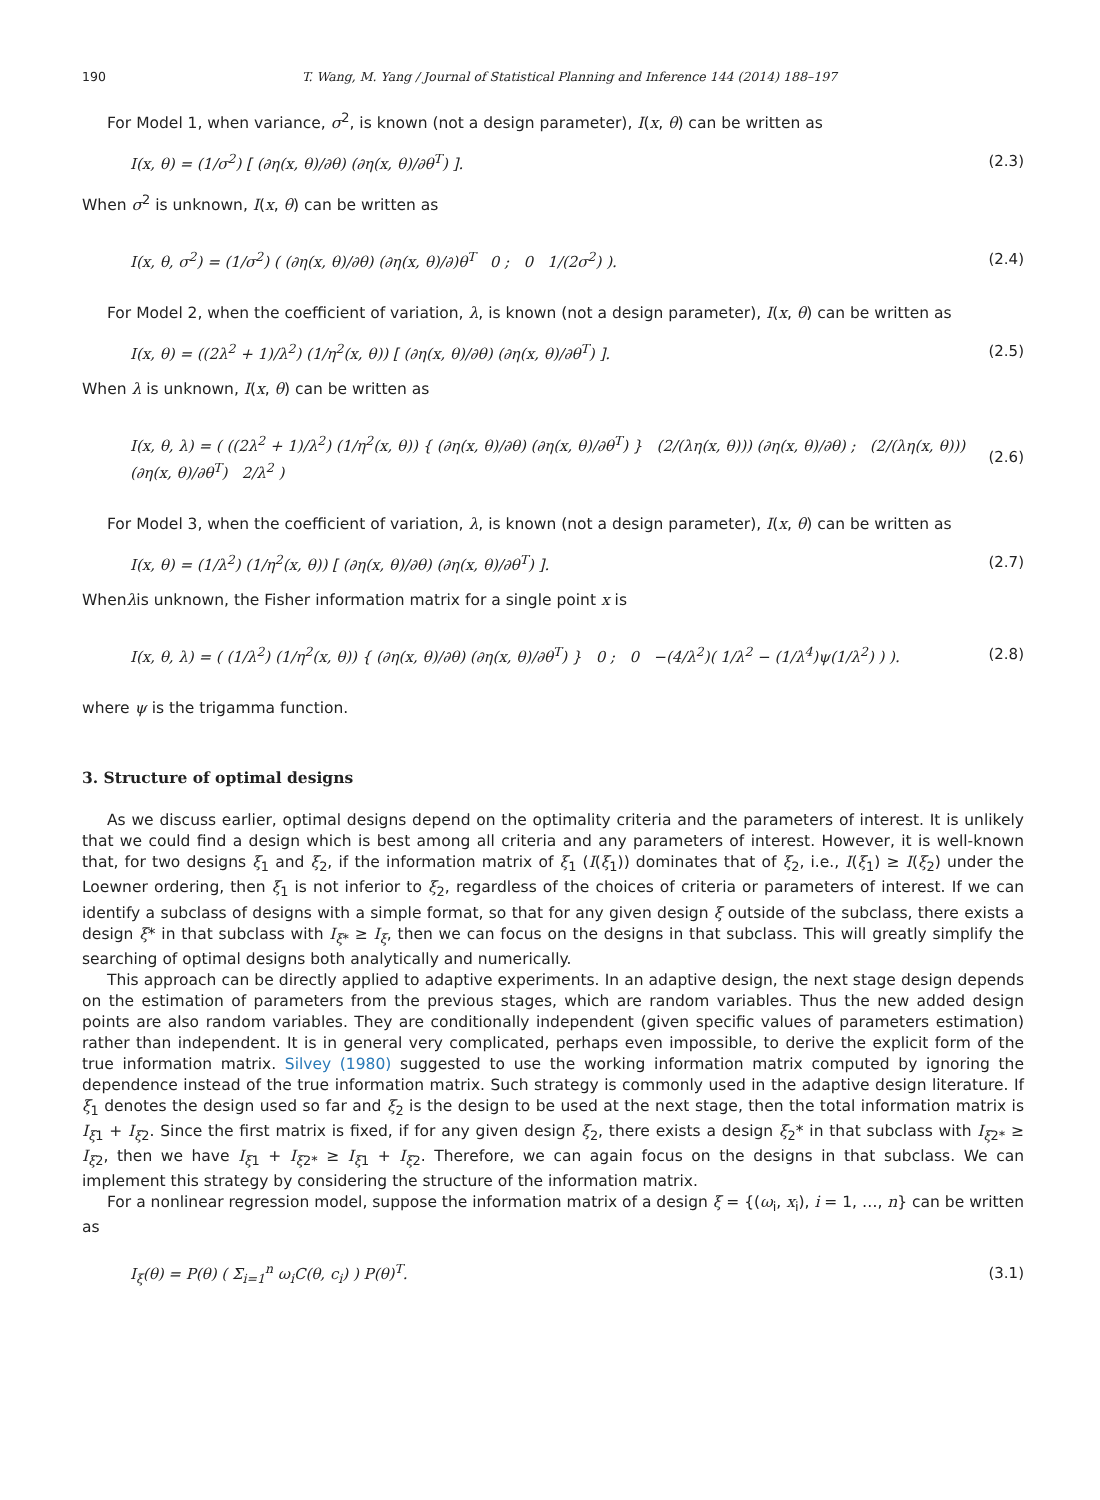190 T. Wang, M. Yang / Journal of Statistical Planning and Inference 144 (2014) 188–197
For Model 1, when variance, σ<sup>2</sup>, is known (not a design parameter), I(x, θ) can be written as
I(x, θ) = (1/σ<sup>2</sup>) [ (∂η(x, θ)/∂θ) (∂η(x, θ)/∂θ<sup>T</sup>) ]. (2.3)
When σ<sup>2</sup> is unknown, I(x, θ) can be written as
I(x, θ, σ<sup>2</sup>) = (1/σ<sup>2</sup>) ( (∂η(x, θ)/∂θ) (∂η(x, θ)/∂)θ<sup>T</sup> 0 ; 0 1/(2σ<sup>2</sup>) ). (2.4)
For Model 2, when the coefficient of variation, λ, is known (not a design parameter), I(x, θ) can be written as
I(x, θ) = ((2λ<sup>2</sup> + 1)/λ<sup>2</sup>) (1/η<sup>2</sup>(x, θ)) [ (∂η(x, θ)/∂θ) (∂η(x, θ)/∂θ<sup>T</sup>) ]. (2.5)
When λ is unknown, I(x, θ) can be written as
I(x, θ, λ) = ( ((2λ<sup>2</sup> + 1)/λ<sup>2</sup>) (1/η<sup>2</sup>(x, θ)) { (∂η(x, θ)/∂θ) (∂η(x, θ)/∂θ<sup>T</sup>) } (2/(λη(x, θ))) (∂η(x, θ)/∂θ) ; (2/(λη(x, θ))) (∂η(x, θ)/∂θ<sup>T</sup>) 2/λ<sup>2</sup> ) (2.6)
For Model 3, when the coefficient of variation, λ, is known (not a design parameter), I(x, θ) can be written as
I(x, θ) = (1/λ<sup>2</sup>) (1/η<sup>2</sup>(x, θ)) [ (∂η(x, θ)/∂θ) (∂η(x, θ)/∂θ<sup>T</sup>) ]. (2.7)
Whenλis unknown, the Fisher information matrix for a single point x is
I(x, θ, λ) = ( (1/λ<sup>2</sup>) (1/η<sup>2</sup>(x, θ)) { (∂η(x, θ)/∂θ) (∂η(x, θ)/∂θ<sup>T</sup>) } 0 ; 0 −(4/λ<sup>2</sup>)( 1/λ<sup>2</sup> − (1/λ<sup>4</sup>)ψ(1/λ<sup>2</sup>) ) ). (2.8)
where ψ is the trigamma function.
3. Structure of optimal designs
As we discuss earlier, optimal designs depend on the optimality criteria and the parameters of interest. It is unlikely that we could find a design which is best among all criteria and any parameters of interest. However, it is well-known that, for two designs ξ<sub>1</sub> and ξ<sub>2</sub>, if the information matrix of ξ<sub>1</sub> (I(ξ<sub>1</sub>)) dominates that of ξ<sub>2</sub>, i.e., I(ξ<sub>1</sub>) ≥ I(ξ<sub>2</sub>) under the Loewner ordering, then ξ<sub>1</sub> is not inferior to ξ<sub>2</sub>, regardless of the choices of criteria or parameters of interest. If we can identify a subclass of designs with a simple format, so that for any given design ξ outside of the subclass, there exists a design ξ* in that subclass with I<sub>ξ*</sub> ≥ I<sub>ξ</sub>, then we can focus on the designs in that subclass. This will greatly simplify the searching of optimal designs both analytically and numerically.
This approach can be directly applied to adaptive experiments. In an adaptive design, the next stage design depends on the estimation of parameters from the previous stages, which are random variables. Thus the new added design points are also random variables. They are conditionally independent (given specific values of parameters estimation) rather than independent. It is in general very complicated, perhaps even impossible, to derive the explicit form of the true information matrix. Silvey (1980) suggested to use the working information matrix computed by ignoring the dependence instead of the true information matrix. Such strategy is commonly used in the adaptive design literature. If ξ<sub>1</sub> denotes the design used so far and ξ<sub>2</sub> is the design to be used at the next stage, then the total information matrix is I<sub>ξ1</sub> + I<sub>ξ2</sub>. Since the first matrix is fixed, if for any given design ξ<sub>2</sub>, there exists a design ξ<sub>2</sub>* in that subclass with I<sub>ξ2*</sub> ≥ I<sub>ξ2</sub>, then we have I<sub>ξ1</sub> + I<sub>ξ2*</sub> ≥ I<sub>ξ1</sub> + I<sub>ξ2</sub>. Therefore, we can again focus on the designs in that subclass. We can implement this strategy by considering the structure of the information matrix.
For a nonlinear regression model, suppose the information matrix of a design ξ = {(ω<sub>i</sub>, x<sub>i</sub>), i = 1, …, n} can be written as
I<sub>ξ</sub>(θ) = P(θ) ( Σ<sub>i=1</sub><sup>n</sup> ω<sub>i</sub>C(θ, c<sub>i</sub>) ) P(θ)<sup>T</sup>. (3.1)